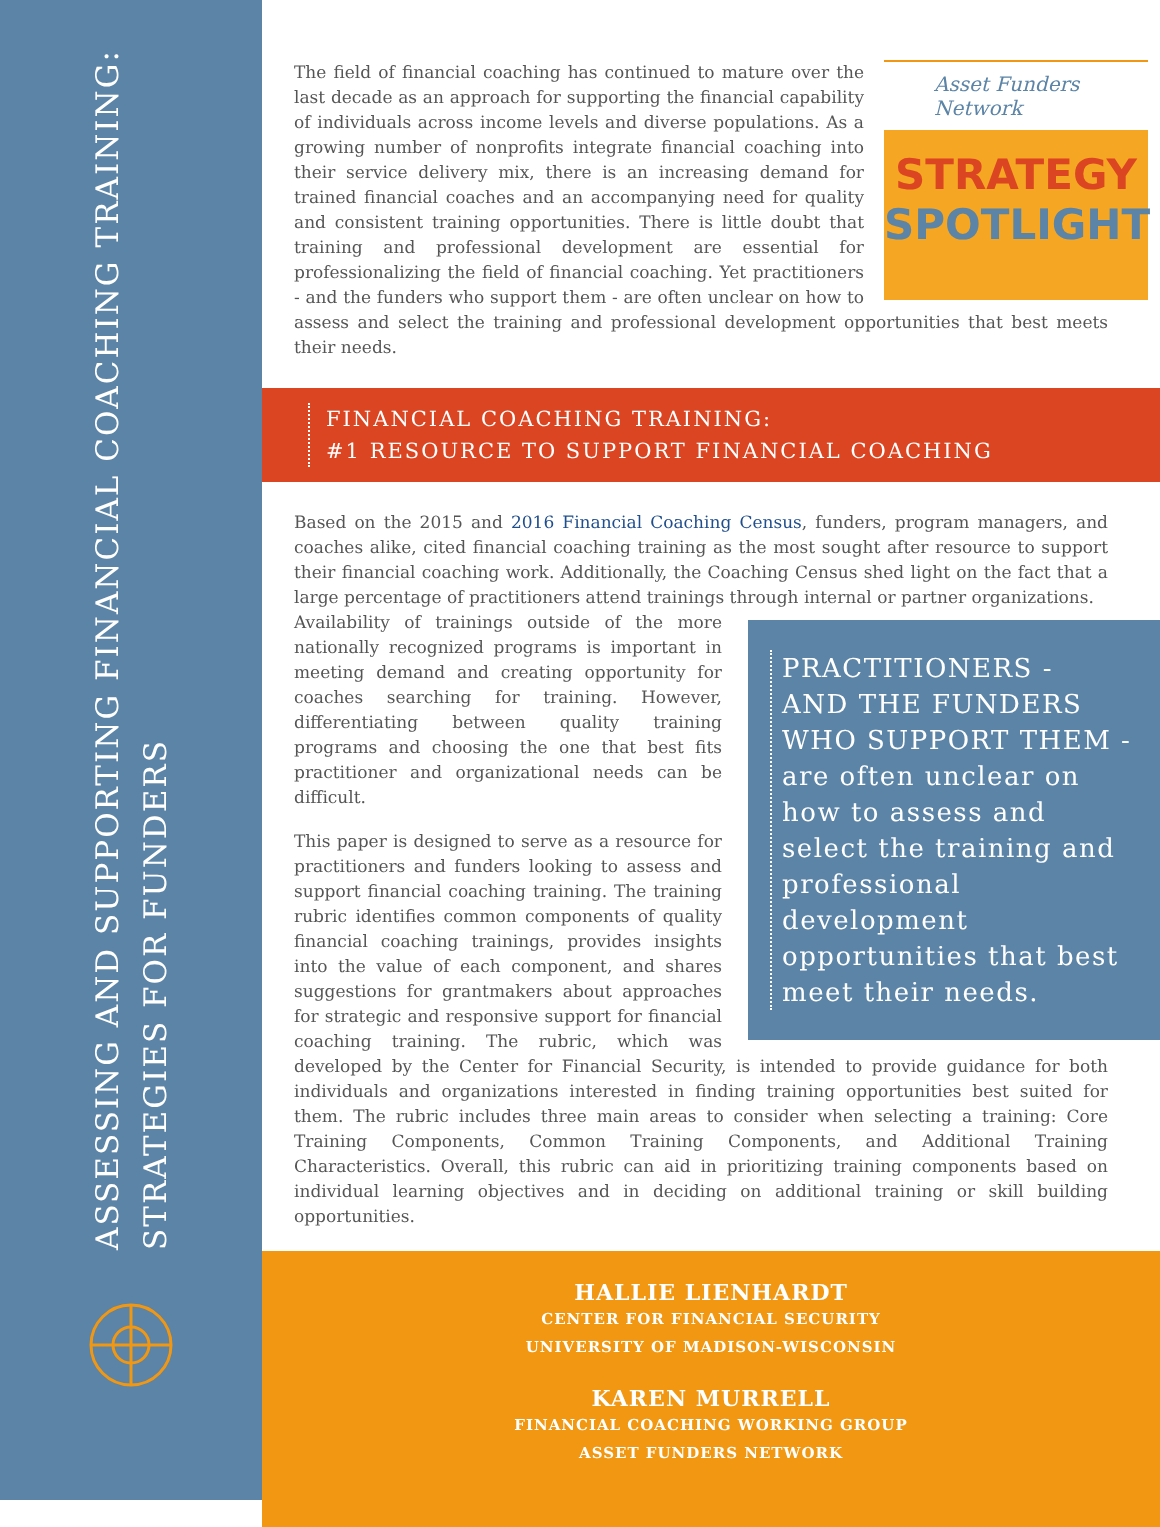ASSESSING AND SUPPORTING FINANCIAL COACHING TRAINING:
STRATEGIES FOR FUNDERS
Asset Funders Network
STRATEGY
SPOTLIGHT
The field of financial coaching has continued to mature over the last decade as an approach for supporting the financial capability of individuals across income levels and diverse populations. As a growing number of nonprofits integrate financial coaching into their service delivery mix, there is an increasing demand for trained financial coaches and an accompanying need for quality and consistent training opportunities. There is little doubt that training and professional development are essential for professionalizing the field of financial coaching. Yet practitioners - and the funders who support them - are often unclear on how to assess and select the training and professional development opportunities that best meets their needs.
FINANCIAL COACHING TRAINING:
#1 RESOURCE TO SUPPORT FINANCIAL COACHING
Based on the 2015 and 2016 Financial Coaching Census, funders, program managers, and coaches alike, cited financial coaching training as the most sought after resource to support their financial coaching work. Additionally, the Coaching Census shed light on the fact that a large percentage of practitioners attend trainings through internal or partner organizations.
PRACTITIONERS -
AND THE FUNDERS
WHO SUPPORT THEM -
are often unclear on how to assess and select the training and professional development opportunities that best meet their needs.
Availability of trainings outside of the more nationally recognized programs is important in meeting demand and creating opportunity for coaches searching for training. However, differentiating between quality training programs and choosing the one that best fits practitioner and organizational needs can be difficult.
This paper is designed to serve as a resource for practitioners and funders looking to assess and support financial coaching training. The training rubric identifies common components of quality financial coaching trainings, provides insights into the value of each component, and shares suggestions for grantmakers about approaches for strategic and responsive support for financial coaching training. The rubric, which was developed by the Center for Financial Security, is intended to provide guidance for both individuals and organizations interested in finding training opportunities best suited for them. The rubric includes three main areas to consider when selecting a training: Core Training Components, Common Training Components, and Additional Training Characteristics. Overall, this rubric can aid in prioritizing training components based on individual learning objectives and in deciding on additional training or skill building opportunities.
HALLIE LIENHARDT
CENTER FOR FINANCIAL SECURITY
UNIVERSITY OF MADISON-WISCONSIN
KAREN MURRELL
FINANCIAL COACHING WORKING GROUP
ASSET FUNDERS NETWORK